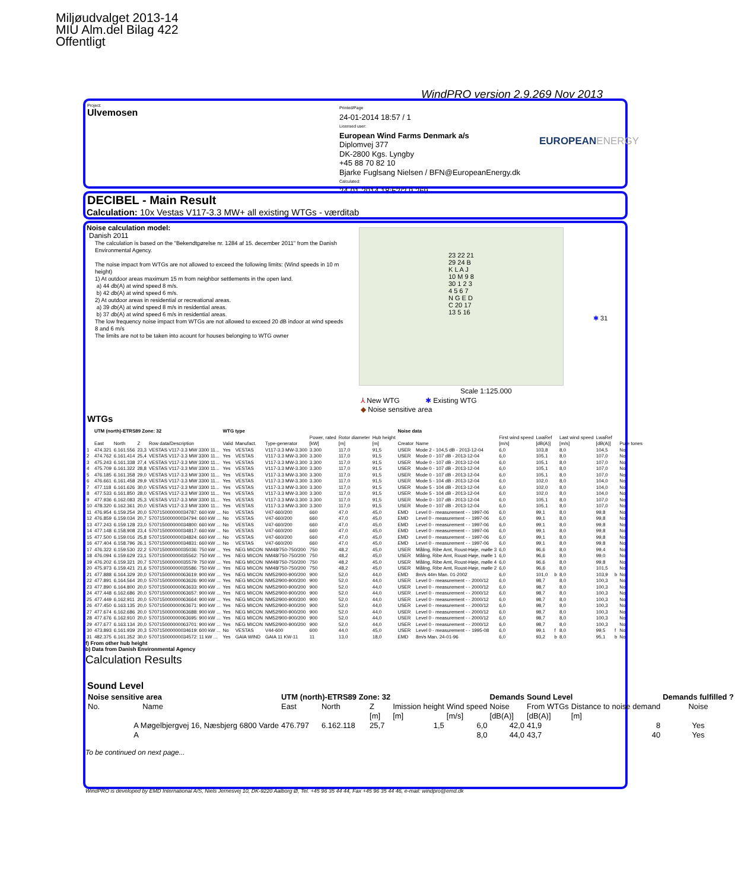Miljøudvalget 2013-14
MIU Alm.del Bilag 422
Offentligt
WindPRO version 2.9.269 Nov 2013
Project:
Ulvemosen
Printed/Page
24-01-2014 18:57 / 1
Licensed user:
European Wind Farms Denmark a/s
Diplomvej 377
DK-2800 Kgs. Lyngby
+45 88 70 82 10
Bjarke Fuglsang Nielsen / BFN@EuropeanEnergy.dk
Calculated:
24-01-2014 18:52/2.9.269
EUROPEANENERGY
DECIBEL - Main Result
Calculation: 10x Vestas V117-3.3 MW+ all existing WTGs - værditab
Noise calculation model:
Danish 2011
The calculation is based on the "Bekendtgørelse nr. 1284 af 15. december 2011" from the Danish Environmental Agency.
The noise impact from WTGs are not allowed to exceed the following limits: (Wind speeds in 10 m height)
1) At outdoor areas maximum 15 m from neighbor settlements in the open land.
a) 44 db(A) at wind speed 8 m/s.
b) 42 db(A) at wind speed 6 m/s.
2) At outdoor areas in residential or recreational areas.
a) 39 db(A) at wind speed 8 m/s in residential areas.
b) 37 db(A) at wind speed 6 m/s in residential areas.
The low frequency noise impact from WTGs are not allowed to exceed 20 dB indoor at wind speeds 8 and 6 m/s
The limits are not to be taken into acount for houses belonging to WTG owner
23 22 21 29 24 B K L A J 10 M 9 8 30 1 2 3 4 5 6 7 N G E D C 20 17 13 5 16
✱ 31
Scale 1:125.000
⅄ New WTG ✱ Existing WTG
◆ Noise sensitive area
WTGs
| | UTM (north)-ETRS89 Zone: 32 | | | | WTG type | | | | | | Noise data | | | | | | | | |
| --- | --- | --- | --- | --- | --- | --- | --- | --- | --- | --- | --- | --- | --- | --- | --- | --- | --- | --- | --- |
| | East | North | Z | Row data/Description | Valid | Manufact. | Type-generator | Power, rated [kW] | Rotor diameter [m] | Hub height [m] | Creator | Name | First wind speed [m/s] | LwaRef [dB(A)] | | Last wind speed [m/s] | LwaRef [dB(A)] | | Pure tones |
| 1 | 474.321 | 6.161.556 | 23,3 | VESTAS V117-3.3 MW 3300 11... | Yes | VESTAS | V117-3.3 MW-3.300 | 3.300 | 117,0 | 91,5 | USER | Mode 2 - 104,5 dB - 2013-12-04 | 6,0 | 103,8 | | 8,0 | 104,5 | | No |
| 2 | 474.762 | 6.161.414 | 25,4 | VESTAS V117-3.3 MW 3300 11... | Yes | VESTAS | V117-3.3 MW-3.300 | 3.300 | 117,0 | 91,5 | USER | Mode 0 - 107 dB - 2013-12-04 | 6,0 | 105,1 | | 8,0 | 107,0 | | No |
| 3 | 475.243 | 6.161.338 | 27,4 | VESTAS V117-3.3 MW 3300 11... | Yes | VESTAS | V117-3.3 MW-3.300 | 3.300 | 117,0 | 91,5 | USER | Mode 0 - 107 dB - 2013-12-04 | 6,0 | 105,1 | | 8,0 | 107,0 | | No |
| 4 | 475.709 | 6.161.322 | 28,8 | VESTAS V117-3.3 MW 3300 11... | Yes | VESTAS | V117-3.3 MW-3.300 | 3.300 | 117,0 | 91,5 | USER | Mode 0 - 107 dB - 2013-12-04 | 6,0 | 105,1 | | 8,0 | 107,0 | | No |
| 5 | 476.185 | 6.161.358 | 29,0 | VESTAS V117-3.3 MW 3300 11... | Yes | VESTAS | V117-3.3 MW-3.300 | 3.300 | 117,0 | 91,5 | USER | Mode 0 - 107 dB - 2013-12-04 | 6,0 | 105,1 | | 8,0 | 107,0 | | No |
| 6 | 476.661 | 6.161.458 | 29,9 | VESTAS V117-3.3 MW 3300 11... | Yes | VESTAS | V117-3.3 MW-3.300 | 3.300 | 117,0 | 91,5 | USER | Mode 5 - 104 dB - 2013-12-04 | 6,0 | 102,0 | | 8,0 | 104,0 | | No |
| 7 | 477.118 | 6.161.626 | 30,0 | VESTAS V117-3.3 MW 3300 11... | Yes | VESTAS | V117-3.3 MW-3.300 | 3.300 | 117,0 | 91,5 | USER | Mode 5 - 104 dB - 2013-12-04 | 6,0 | 102,0 | | 8,0 | 104,0 | | No |
| 8 | 477.533 | 6.161.850 | 28,0 | VESTAS V117-3.3 MW 3300 11... | Yes | VESTAS | V117-3.3 MW-3.300 | 3.300 | 117,0 | 91,5 | USER | Mode 5 - 104 dB - 2013-12-04 | 6,0 | 102,0 | | 8,0 | 104,0 | | No |
| 9 | 477.936 | 6.162.083 | 25,3 | VESTAS V117-3.3 MW 3300 11... | Yes | VESTAS | V117-3.3 MW-3.300 | 3.300 | 117,0 | 91,5 | USER | Mode 0 - 107 dB - 2013-12-04 | 6,0 | 105,1 | | 8,0 | 107,0 | | No |
| 10 | 478.320 | 6.162.361 | 20,0 | VESTAS V117-3.3 MW 3300 11... | Yes | VESTAS | V117-3.3 MW-3.300 | 3.300 | 117,0 | 91,5 | USER | Mode 0 - 107 dB - 2013-12-04 | 6,0 | 105,1 | | 8,0 | 107,0 | | No |
| 11 | 476.954 | 6.159.254 | 20,0 | 570715000000034787: 660 kW ... | No | VESTAS | V47-660/200 | 660 | 47,0 | 45,0 | EMD | Level 0 - measurement - - 1997-06 | 6,0 | 99,1 | | 8,0 | 99,8 | | No |
| 12 | 476.859 | 6.159.034 | 20,7 | 570715000000034794: 660 kW ... | No | VESTAS | V47-660/200 | 660 | 47,0 | 45,0 | EMD | Level 0 - measurement - - 1997-06 | 6,0 | 99,1 | | 8,0 | 99,8 | | No |
| 13 | 477.243 | 6.159.128 | 23,0 | 570715000000034800: 660 kW ... | No | VESTAS | V47-660/200 | 660 | 47,0 | 45,0 | EMD | Level 0 - measurement - - 1997-06 | 6,0 | 99,1 | | 8,0 | 99,8 | | No |
| 14 | 477.148 | 6.158.908 | 23,4 | 570715000000034817: 660 kW ... | No | VESTAS | V47-660/200 | 660 | 47,0 | 45,0 | EMD | Level 0 - measurement - - 1997-06 | 6,0 | 99,1 | | 8,0 | 99,8 | | No |
| 15 | 477.500 | 6.159.016 | 25,8 | 570715000000034824: 660 kW ... | No | VESTAS | V47-660/200 | 660 | 47,0 | 45,0 | EMD | Level 0 - measurement - - 1997-06 | 6,0 | 99,1 | | 8,0 | 99,8 | | No |
| 16 | 477.404 | 6.158.796 | 26,1 | 570715000000034831: 660 kW ... | No | VESTAS | V47-660/200 | 660 | 47,0 | 45,0 | EMD | Level 0 - measurement - - 1997-06 | 6,0 | 99,1 | | 8,0 | 99,8 | | No |
| 17 | 476.322 | 6.159.530 | 22,2 | 570715000000035036: 750 kW ... | Yes | NEG MICON | NM48/750-750/200 | 750 | 48,2 | 45,0 | USER | Måling, Ribe Amt, Roust-Høje, mølle 3 | 6,0 | 96,6 | | 8,0 | 99,4 | | No |
| 18 | 476.094 | 6.159.629 | 23,1 | 570715000000035562: 750 kW ... | Yes | NEG MICON | NM48/750-750/200 | 750 | 48,2 | 45,0 | USER | Måling, Ribe Amt, Roust-Høje, mølle 1 | 6,0 | 96,6 | | 8,0 | 99,0 | | No |
| 19 | 476.202 | 6.159.321 | 20,7 | 570715000000035579: 750 kW ... | Yes | NEG MICON | NM48/750-750/200 | 750 | 48,2 | 45,0 | USER | Måling, Ribe Amt, Roust-Høje, mølle 4 | 6,0 | 96,6 | | 8,0 | 99,8 | | No |
| 20 | 475.973 | 6.159.421 | 21,6 | 570715000000035586: 750 kW ... | Yes | NEG MICON | NM48/750-750/200 | 750 | 48,2 | 45,0 | USER | Måling, Ribe Amt, Roust-Høje, mølle 2 | 6,0 | 96,6 | | 8,0 | 101,5 | | No |
| 21 | 477.888 | 6.164.329 | 20,0 | 570715000000063619: 900 kW ... | Yes | NEG MICON | NM52/900-900/200 | 900 | 52,0 | 44,0 | EMD | 8m/s 44m Man. 01-2002 | 6,0 | 101,0 | b | 8,0 | 103,9 | b | No |
| 22 | 477.891 | 6.164.564 | 20,0 | 570715000000063626: 900 kW ... | Yes | NEG MICON | NM52/900-900/200 | 900 | 52,0 | 44,0 | USER | Level 0 - measurement - - 2000/12 | 6,0 | 98,7 | | 8,0 | 100,3 | | No |
| 23 | 477.890 | 6.164.800 | 20,0 | 570715000000063633: 900 kW ... | Yes | NEG MICON | NM52/900-900/200 | 900 | 52,0 | 44,0 | USER | Level 0 - measurement - - 2000/12 | 6,0 | 98,7 | | 8,0 | 100,3 | | No |
| 24 | 477.448 | 6.162.686 | 20,0 | 570715000000063657: 900 kW ... | Yes | NEG MICON | NM52/900-900/200 | 900 | 52,0 | 44,0 | USER | Level 0 - measurement - - 2000/12 | 6,0 | 98,7 | | 8,0 | 100,3 | | No |
| 25 | 477.449 | 6.162.911 | 20,0 | 570715000000063664: 900 kW ... | Yes | NEG MICON | NM52/900-900/200 | 900 | 52,0 | 44,0 | USER | Level 0 - measurement - - 2000/12 | 6,0 | 98,7 | | 8,0 | 100,3 | | No |
| 26 | 477.450 | 6.163.135 | 20,0 | 570715000000063671: 900 kW ... | Yes | NEG MICON | NM52/900-900/200 | 900 | 52,0 | 44,0 | USER | Level 0 - measurement - - 2000/12 | 6,0 | 98,7 | | 8,0 | 100,3 | | No |
| 27 | 477.674 | 6.162.686 | 20,0 | 570715000000063688: 900 kW ... | Yes | NEG MICON | NM52/900-900/200 | 900 | 52,0 | 44,0 | USER | Level 0 - measurement - - 2000/12 | 6,0 | 98,7 | | 8,0 | 100,3 | | No |
| 28 | 477.676 | 6.162.910 | 20,0 | 570715000000063695: 900 kW ... | Yes | NEG MICON | NM52/900-900/200 | 900 | 52,0 | 44,0 | USER | Level 0 - measurement - - 2000/12 | 6,0 | 98,7 | | 8,0 | 100,3 | | No |
| 29 | 477.677 | 6.163.134 | 20,0 | 570715000000063701: 900 kW ... | Yes | NEG MICON | NM52/900-900/200 | 900 | 52,0 | 44,0 | USER | Level 0 - measurement - - 2000/12 | 6,0 | 98,7 | | 8,0 | 100,3 | | No |
| 30 | 473.893 | 6.161.939 | 20,3 | 570715000000034619: 600 kW ... | No | VESTAS | V44-600 | 600 | 44,0 | 45,0 | USER | Level 0 - measurement - - 1995-08 | 6,0 | 99,1 | f | 8,0 | 99,5 | f | No |
| 31 | 482.375 | 6.161.352 | 30,0 | 570715000000034572: 11 kW ... | Yes | GAIA WIND | GAIA 11 KW-11 | 11 | 13,0 | 18,0 | EMD | 8m/s Man. 24-01-96 | 6,0 | 93,2 | b | 8,0 | 95,1 | b | No |
f) From other hub height
b) Data from Danish Environmental Agency
Calculation Results
Sound Level
| Noise sensitive area | | UTM (north)-ETRS89 Zone: 32 | | | | | Demands | Sound Level | | Demands fulfilled ? |
| --- | --- | --- | --- | --- | --- | --- | --- | --- | --- | --- |
| No. | Name | East | North | Z | Imission height | Wind speed | Noise | From WTGs | Distance to noise demand | Noise |
| | | | | [m] | [m] | [m/s] | [dB(A)] | [dB(A)] | [m] | |
| | A Møgelbjergvej 16, Næsbjerg 6800 Varde | 476.797 | 6.162.118 | 25,7 | 1,5 | 6,0 | 42,0 | 41,9 | 8 | Yes |
| | A | | | | | 8,0 | 44,0 | 43,7 | 40 | Yes |
To be continued on next page...
WindPRO is developed by EMD International A/S, Niels Jernesvej 10, DK-9220 Aalborg Ø, Tel. +45 96 35 44 44, Fax +45 96 35 44 46, e-mail: windpro@emd.dk